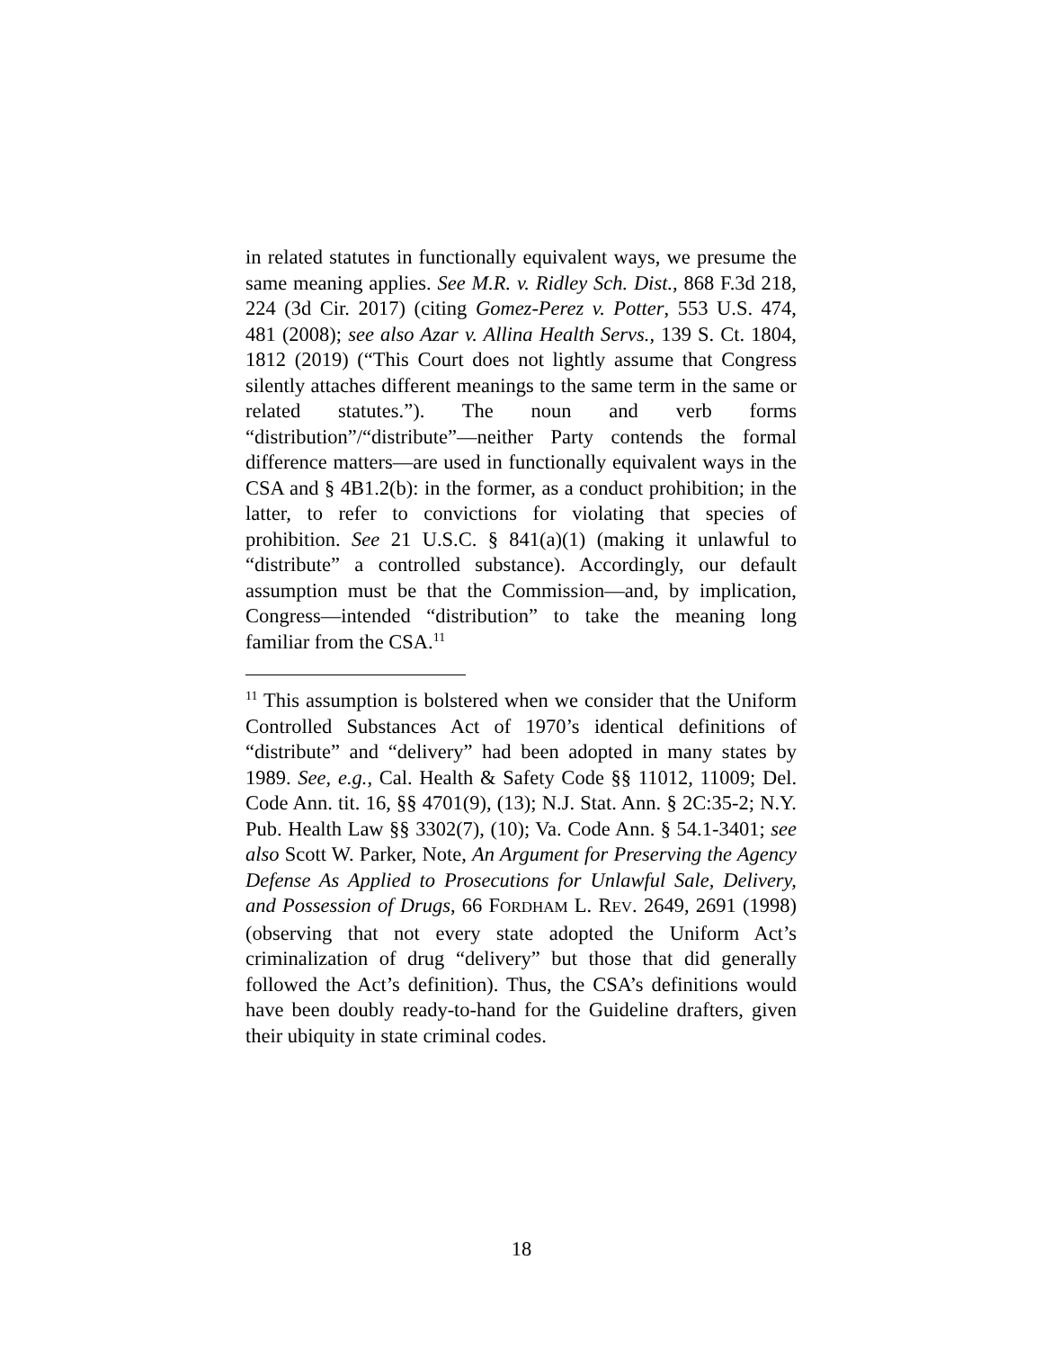in related statutes in functionally equivalent ways, we presume the same meaning applies. See M.R. v. Ridley Sch. Dist., 868 F.3d 218, 224 (3d Cir. 2017) (citing Gomez-Perez v. Potter, 553 U.S. 474, 481 (2008); see also Azar v. Allina Health Servs., 139 S. Ct. 1804, 1812 (2019) (“This Court does not lightly assume that Congress silently attaches different meanings to the same term in the same or related statutes.”). The noun and verb forms “distribution”/“distribute”—neither Party contends the formal difference matters—are used in functionally equivalent ways in the CSA and § 4B1.2(b): in the former, as a conduct prohibition; in the latter, to refer to convictions for violating that species of prohibition. See 21 U.S.C. § 841(a)(1) (making it unlawful to “distribute” a controlled substance). Accordingly, our default assumption must be that the Commission—and, by implication, Congress—intended “distribution” to take the meaning long familiar from the CSA.<sup>11</sup>
<sup>11</sup> This assumption is bolstered when we consider that the Uniform Controlled Substances Act of 1970’s identical definitions of “distribute” and “delivery” had been adopted in many states by 1989. See, e.g., Cal. Health & Safety Code §§ 11012, 11009; Del. Code Ann. tit. 16, §§ 4701(9), (13); N.J. Stat. Ann. § 2C:35-2; N.Y. Pub. Health Law §§ 3302(7), (10); Va. Code Ann. § 54.1-3401; see also Scott W. Parker, Note, An Argument for Preserving the Agency Defense As Applied to Prosecutions for Unlawful Sale, Delivery, and Possession of Drugs, 66 FORDHAM L. REV. 2649, 2691 (1998) (observing that not every state adopted the Uniform Act’s criminalization of drug “delivery” but those that did generally followed the Act’s definition). Thus, the CSA’s definitions would have been doubly ready-to-hand for the Guideline drafters, given their ubiquity in state criminal codes.
18